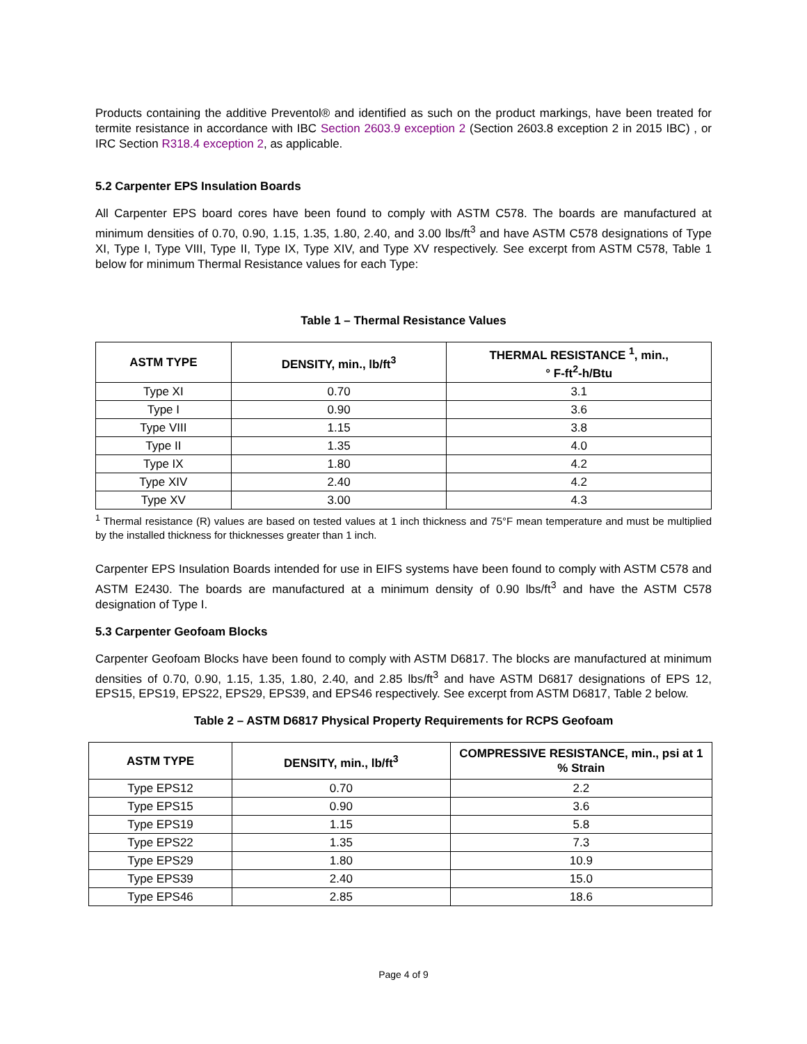Products containing the additive Preventol® and identified as such on the product markings, have been treated for termite resistance in accordance with IBC Section 2603.9 exception 2 (Section 2603.8 exception 2 in 2015 IBC) , or IRC Section R318.4 exception 2, as applicable.
5.2 Carpenter EPS Insulation Boards
All Carpenter EPS board cores have been found to comply with ASTM C578. The boards are manufactured at minimum densities of 0.70, 0.90, 1.15, 1.35, 1.80, 2.40, and 3.00 lbs/ft<sup>3</sup> and have ASTM C578 designations of Type XI, Type I, Type VIII, Type II, Type IX, Type XIV, and Type XV respectively. See excerpt from ASTM C578, Table 1 below for minimum Thermal Resistance values for each Type:
Table 1 – Thermal Resistance Values
| ASTM TYPE | DENSITY, min., lb/ft<sup>3</sup> | THERMAL RESISTANCE <sup>1</sup>, min., ° F-ft<sup>2</sup>-h/Btu |
| --- | --- | --- |
| Type XI | 0.70 | 3.1 |
| Type I | 0.90 | 3.6 |
| Type VIII | 1.15 | 3.8 |
| Type II | 1.35 | 4.0 |
| Type IX | 1.80 | 4.2 |
| Type XIV | 2.40 | 4.2 |
| Type XV | 3.00 | 4.3 |
<sup>1</sup> Thermal resistance (R) values are based on tested values at 1 inch thickness and 75°F mean temperature and must be multiplied by the installed thickness for thicknesses greater than 1 inch.
Carpenter EPS Insulation Boards intended for use in EIFS systems have been found to comply with ASTM C578 and ASTM E2430. The boards are manufactured at a minimum density of 0.90 lbs/ft<sup>3</sup> and have the ASTM C578 designation of Type I.
5.3 Carpenter Geofoam Blocks
Carpenter Geofoam Blocks have been found to comply with ASTM D6817. The blocks are manufactured at minimum densities of 0.70, 0.90, 1.15, 1.35, 1.80, 2.40, and 2.85 lbs/ft<sup>3</sup> and have ASTM D6817 designations of EPS 12, EPS15, EPS19, EPS22, EPS29, EPS39, and EPS46 respectively. See excerpt from ASTM D6817, Table 2 below.
Table 2 – ASTM D6817 Physical Property Requirements for RCPS Geofoam
| ASTM TYPE | DENSITY, min., lb/ft<sup>3</sup> | COMPRESSIVE RESISTANCE, min., psi at 1 % Strain |
| --- | --- | --- |
| Type EPS12 | 0.70 | 2.2 |
| Type EPS15 | 0.90 | 3.6 |
| Type EPS19 | 1.15 | 5.8 |
| Type EPS22 | 1.35 | 7.3 |
| Type EPS29 | 1.80 | 10.9 |
| Type EPS39 | 2.40 | 15.0 |
| Type EPS46 | 2.85 | 18.6 |
Page 4 of 9